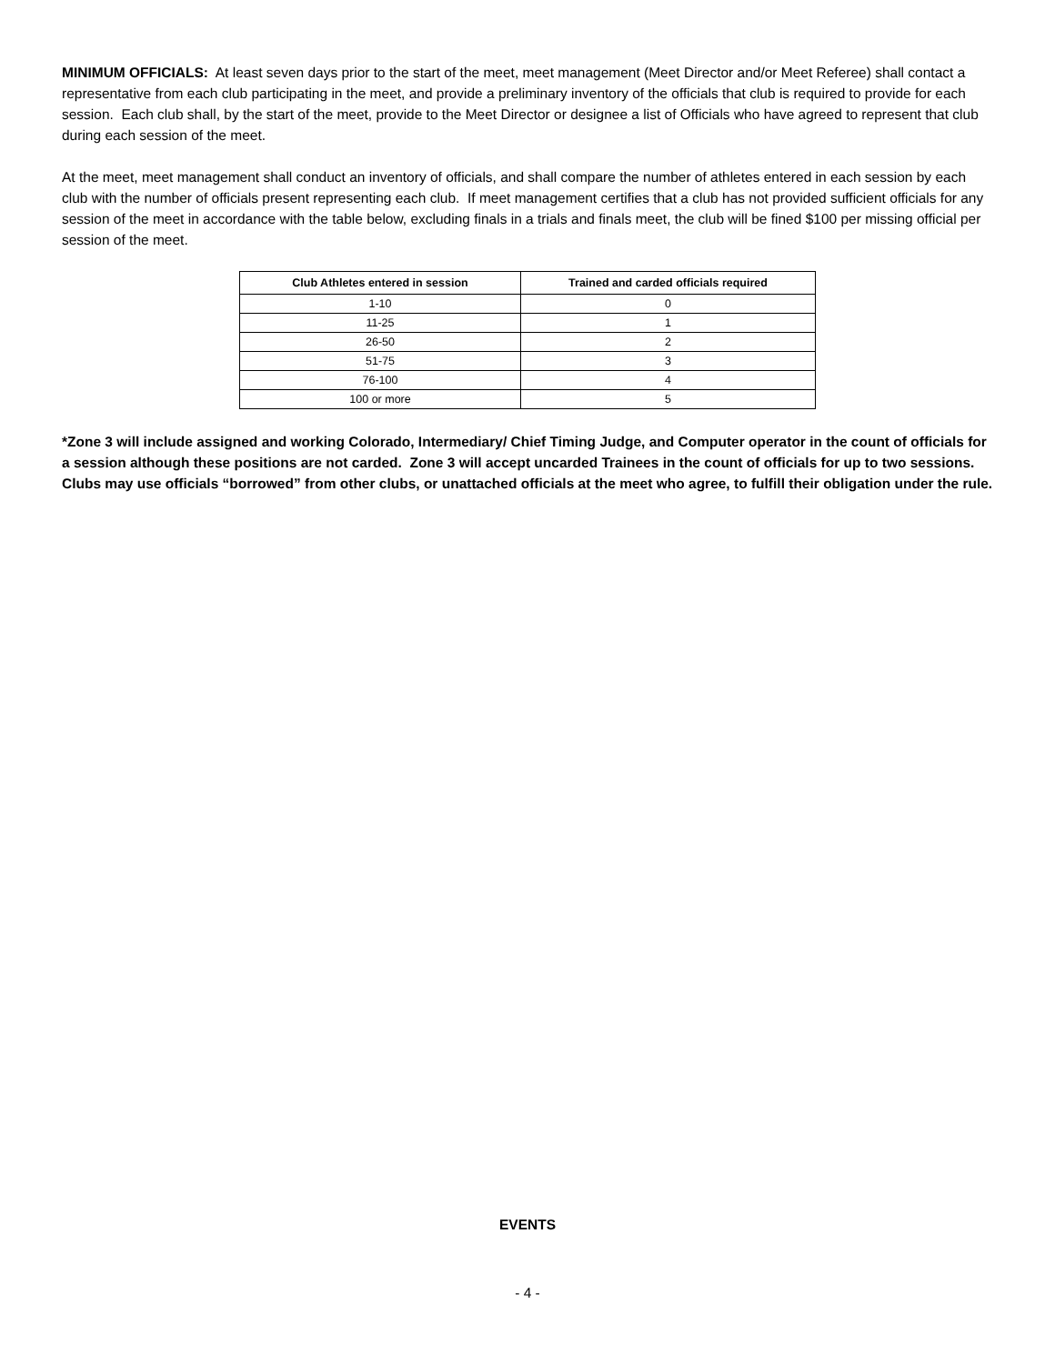MINIMUM OFFICIALS: At least seven days prior to the start of the meet, meet management (Meet Director and/or Meet Referee) shall contact a representative from each club participating in the meet, and provide a preliminary inventory of the officials that club is required to provide for each session. Each club shall, by the start of the meet, provide to the Meet Director or designee a list of Officials who have agreed to represent that club during each session of the meet.
At the meet, meet management shall conduct an inventory of officials, and shall compare the number of athletes entered in each session by each club with the number of officials present representing each club. If meet management certifies that a club has not provided sufficient officials for any session of the meet in accordance with the table below, excluding finals in a trials and finals meet, the club will be fined $100 per missing official per session of the meet.
| Club Athletes entered in session | Trained and carded officials required |
| --- | --- |
| 1-10 | 0 |
| 11-25 | 1 |
| 26-50 | 2 |
| 51-75 | 3 |
| 76-100 | 4 |
| 100 or more | 5 |
*Zone 3 will include assigned and working Colorado, Intermediary/ Chief Timing Judge, and Computer operator in the count of officials for a session although these positions are not carded. Zone 3 will accept uncarded Trainees in the count of officials for up to two sessions. Clubs may use officials “borrowed” from other clubs, or unattached officials at the meet who agree, to fulfill their obligation under the rule.
EVENTS
- 4 -